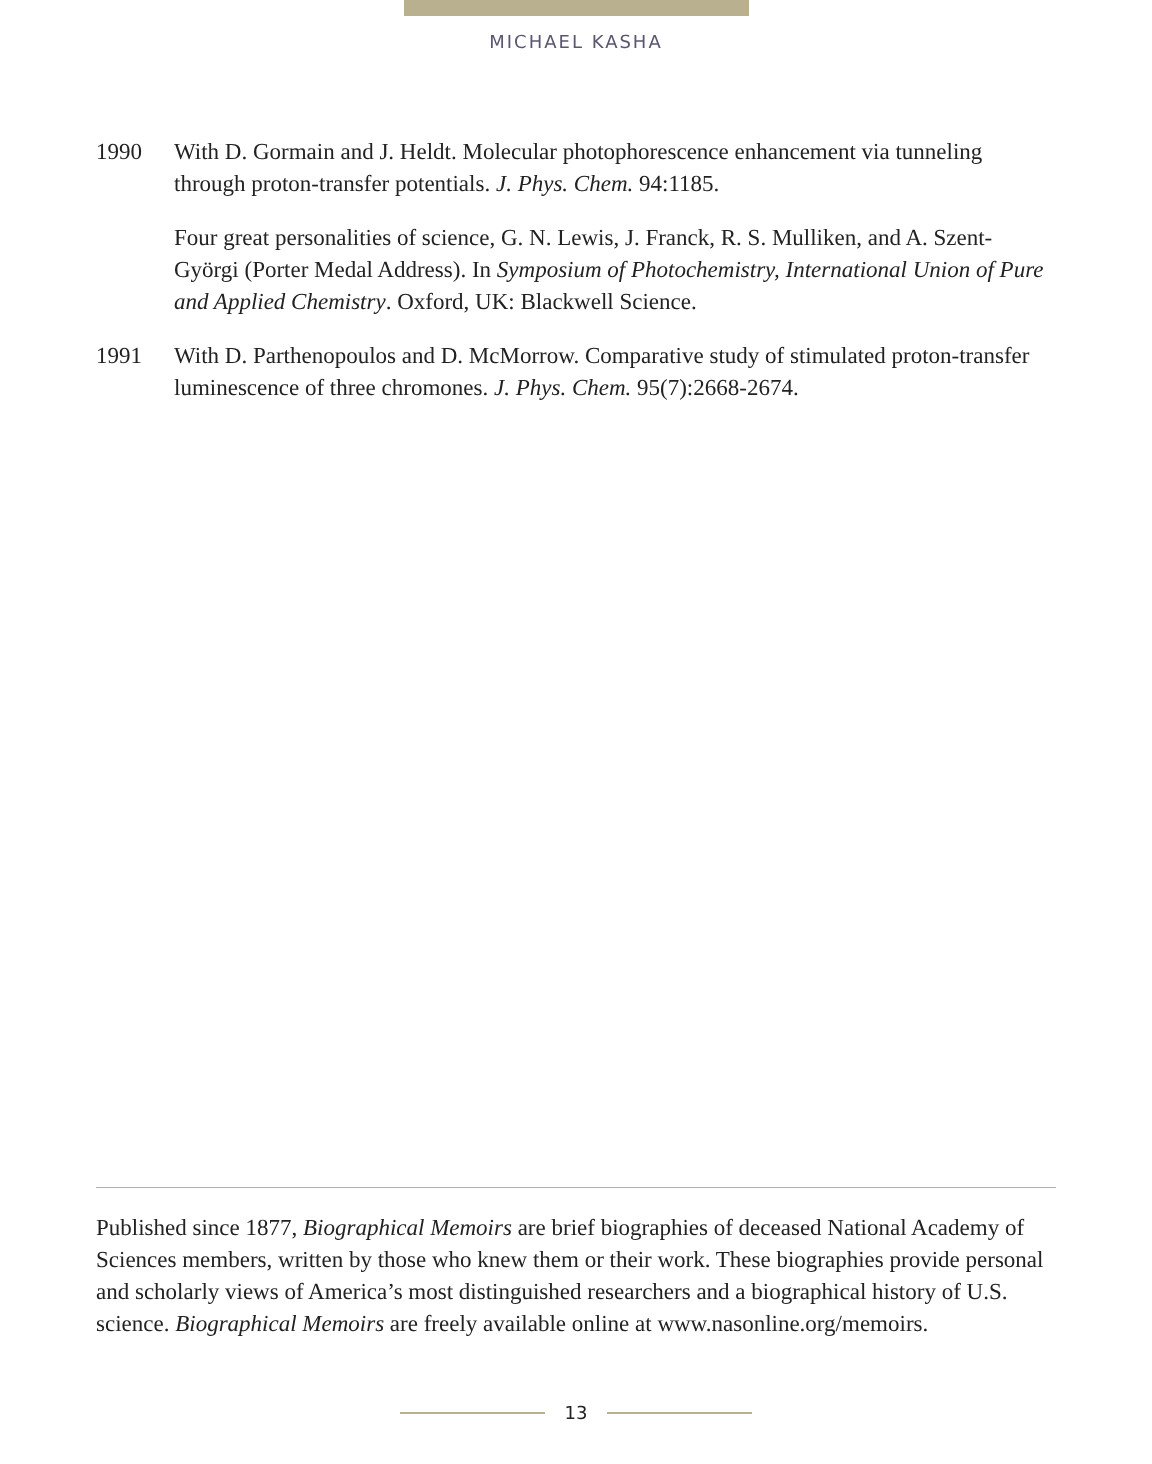MICHAEL KASHA
1990 With D. Gormain and J. Heldt. Molecular photophorescence enhancement via tunneling through proton-transfer potentials. J. Phys. Chem. 94:1185.
Four great personalities of science, G. N. Lewis, J. Franck, R. S. Mulliken, and A. Szent-Györgi (Porter Medal Address). In Symposium of Photochemistry, International Union of Pure and Applied Chemistry. Oxford, UK: Blackwell Science.
1991 With D. Parthenopoulos and D. McMorrow. Comparative study of stimulated proton-transfer luminescence of three chromones. J. Phys. Chem. 95(7):2668-2674.
Published since 1877, Biographical Memoirs are brief biographies of deceased National Academy of Sciences members, written by those who knew them or their work. These biographies provide personal and scholarly views of America’s most distinguished researchers and a biographical history of U.S. science. Biographical Memoirs are freely available online at www.nasonline.org/memoirs.
13